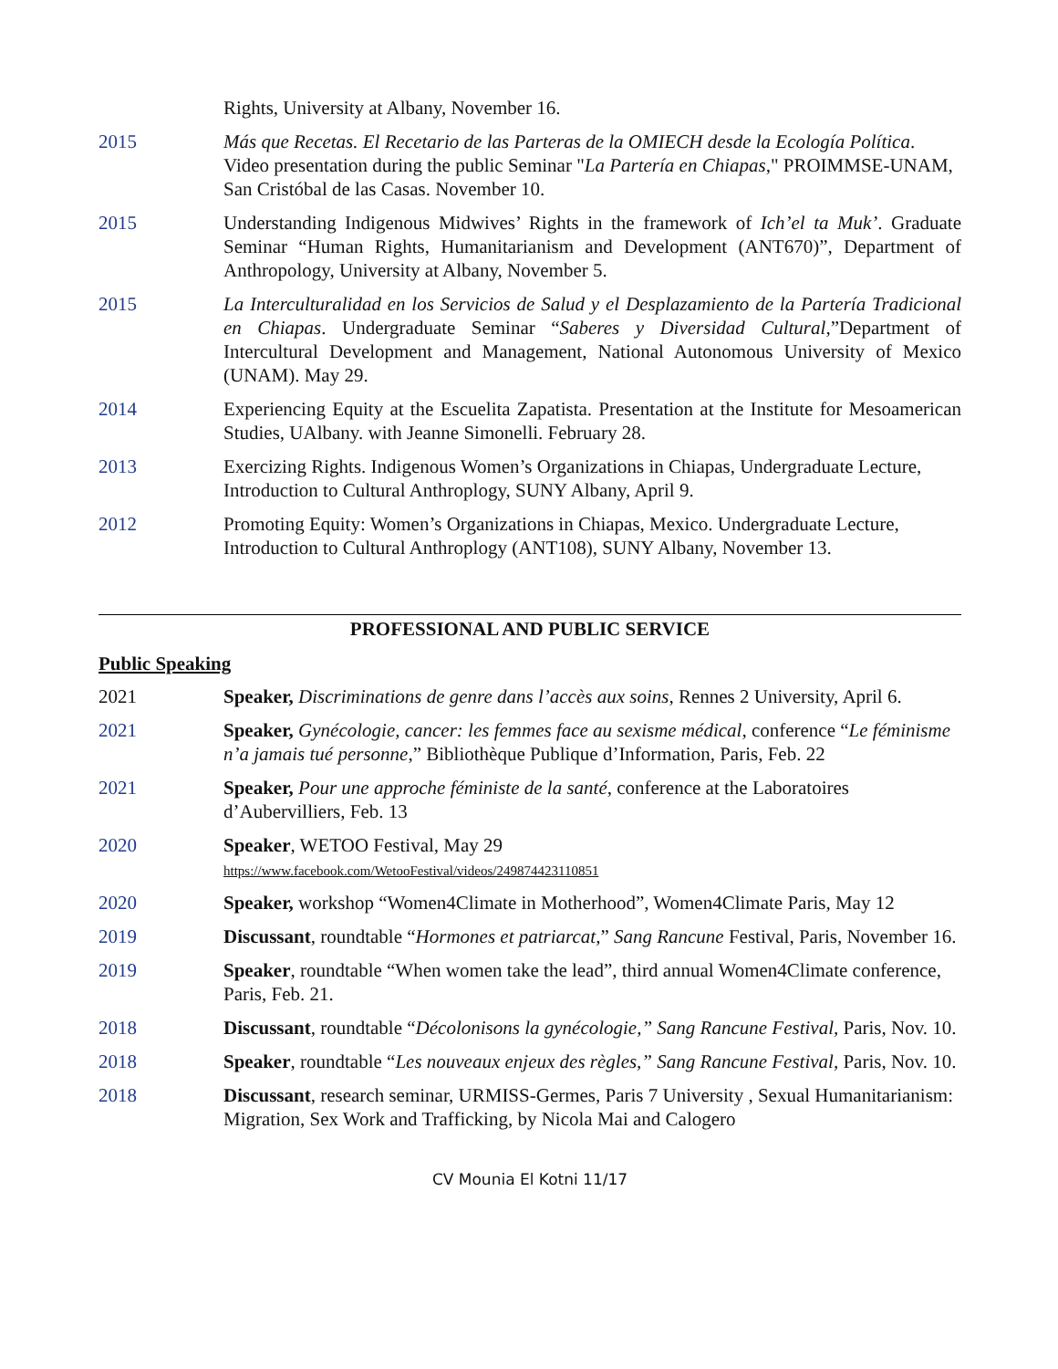Rights, University at Albany, November 16.
2015 Más que Recetas. El Recetario de las Parteras de la OMIECH desde la Ecología Política. Video presentation during the public Seminar "La Partería en Chiapas," PROIMMSE-UNAM, San Cristóbal de las Casas. November 10.
2015 Understanding Indigenous Midwives’ Rights in the framework of Ich’el ta Muk’. Graduate Seminar “Human Rights, Humanitarianism and Development (ANT670)”, Department of Anthropology, University at Albany, November 5.
2015 La Interculturalidad en los Servicios de Salud y el Desplazamiento de la Partería Tradicional en Chiapas. Undergraduate Seminar “Saberes y Diversidad Cultural,”Department of Intercultural Development and Management, National Autonomous University of Mexico (UNAM). May 29.
2014 Experiencing Equity at the Escuelita Zapatista. Presentation at the Institute for Mesoamerican Studies, UAlbany. with Jeanne Simonelli. February 28.
2013 Exercizing Rights. Indigenous Women’s Organizations in Chiapas, Undergraduate Lecture, Introduction to Cultural Anthroplogy, SUNY Albany, April 9.
2012 Promoting Equity: Women’s Organizations in Chiapas, Mexico. Undergraduate Lecture, Introduction to Cultural Anthroplogy (ANT108), SUNY Albany, November 13.
PROFESSIONAL AND PUBLIC SERVICE
Public Speaking
2021 Speaker, Discriminations de genre dans l’accès aux soins, Rennes 2 University, April 6.
2021 Speaker, Gynécologie, cancer: les femmes face au sexisme médical, conference “Le féminisme n’a jamais tué personne,” Bibliothèque Publique d’Information, Paris, Feb. 22
2021 Speaker, Pour une approche féministe de la santé, conference at the Laboratoires d’Aubervilliers, Feb. 13
2020 Speaker, WETOO Festival, May 29
https://www.facebook.com/WetooFestival/videos/249874423110851
2020 Speaker, workshop “Women4Climate in Motherhood”, Women4Climate Paris, May 12
2019 Discussant, roundtable “Hormones et patriarcat,” Sang Rancune Festival, Paris, November 16.
2019 Speaker, roundtable “When women take the lead”, third annual Women4Climate conference, Paris, Feb. 21.
2018 Discussant, roundtable “Décolonisons la gynécologie,” Sang Rancune Festival, Paris, Nov. 10.
2018 Speaker, roundtable “Les nouveaux enjeux des règles,” Sang Rancune Festival, Paris, Nov. 10.
2018 Discussant, research seminar, URMISS-Germes, Paris 7 University , Sexual Humanitarianism: Migration, Sex Work and Trafficking, by Nicola Mai and Calogero
CV Mounia El Kotni 11/17